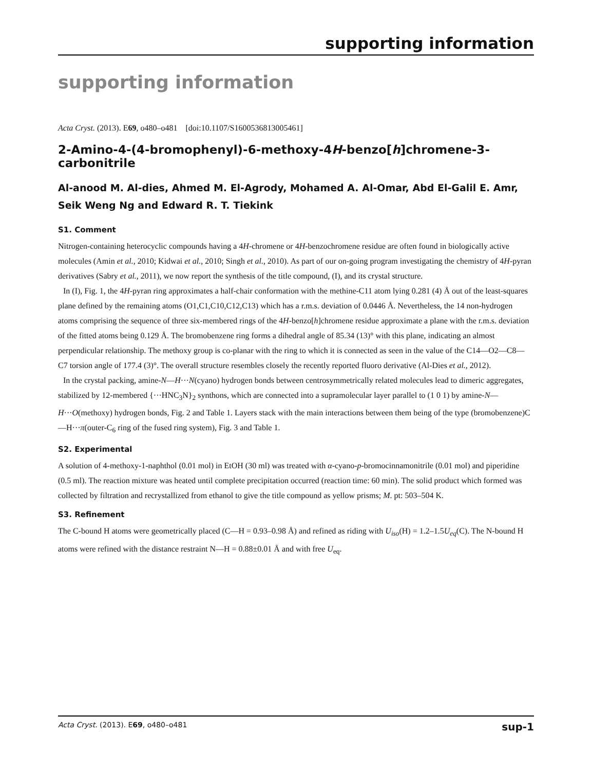supporting information
supporting information
Acta Cryst. (2013). E69, o480–o481 [doi:10.1107/S1600536813005461]
2-Amino-4-(4-bromophenyl)-6-methoxy-4H-benzo[h]chromene-3-carbonitrile
Al-anood M. Al-dies, Ahmed M. El-Agrody, Mohamed A. Al-Omar, Abd El-Galil E. Amr, Seik Weng Ng and Edward R. T. Tiekink
S1. Comment
Nitrogen-containing heterocyclic compounds having a 4H-chromene or 4H-benzochromene residue are often found in biologically active molecules (Amin et al., 2010; Kidwai et al., 2010; Singh et al., 2010). As part of our on-going program investigating the chemistry of 4H-pyran derivatives (Sabry et al., 2011), we now report the synthesis of the title compound, (I), and its crystal structure.
In (I), Fig. 1, the 4H-pyran ring approximates a half-chair conformation with the methine-C11 atom lying 0.281 (4) Å out of the least-squares plane defined by the remaining atoms (O1,C1,C10,C12,C13) which has a r.m.s. deviation of 0.0446 Å. Nevertheless, the 14 non-hydrogen atoms comprising the sequence of three six-membered rings of the 4H-benzo[h]chromene residue approximate a plane with the r.m.s. deviation of the fitted atoms being 0.129 Å. The bromobenzene ring forms a dihedral angle of 85.34 (13)° with this plane, indicating an almost perpendicular relationship. The methoxy group is co-planar with the ring to which it is connected as seen in the value of the C14—O2—C8—C7 torsion angle of 177.4 (3)°. The overall structure resembles closely the recently reported fluoro derivative (Al-Dies et al., 2012).
In the crystal packing, amine-N—H···N(cyano) hydrogen bonds between centrosymmetrically related molecules lead to dimeric aggregates, stabilized by 12-membered {···HNC<sub>3</sub>N}<sub>2</sub> synthons, which are connected into a supramolecular layer parallel to (1 0 1) by amine-N—H···O(methoxy) hydrogen bonds, Fig. 2 and Table 1. Layers stack with the main interactions between them being of the type (bromobenzene)C—H···π(outer-C<sub>6</sub> ring of the fused ring system), Fig. 3 and Table 1.
S2. Experimental
A solution of 4-methoxy-1-naphthol (0.01 mol) in EtOH (30 ml) was treated with α-cyano-p-bromocinnamonitrile (0.01 mol) and piperidine (0.5 ml). The reaction mixture was heated until complete precipitation occurred (reaction time: 60 min). The solid product which formed was collected by filtration and recrystallized from ethanol to give the title compound as yellow prisms; M. pt: 503–504 K.
S3. Refinement
The C-bound H atoms were geometrically placed (C—H = 0.93–0.98 Å) and refined as riding with U<sub>iso</sub>(H) = 1.2–1.5U<sub>eq</sub>(C). The N-bound H atoms were refined with the distance restraint N—H = 0.88±0.01 Å and with free U<sub>eq</sub>.
Acta Cryst. (2013). E69, o480–o481 sup-1